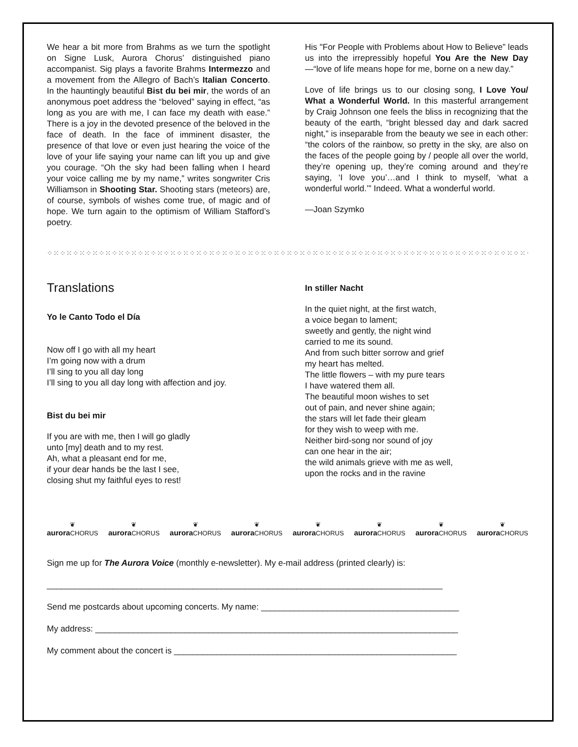We hear a bit more from Brahms as we turn the spotlight on Signe Lusk, Aurora Chorus’ distinguished piano accompanist. Sig plays a favorite Brahms Intermezzo and a movement from the Allegro of Bach’s Italian Concerto. In the hauntingly beautiful Bist du bei mir, the words of an anonymous poet address the “beloved” saying in effect, “as long as you are with me, I can face my death with ease.” There is a joy in the devoted presence of the beloved in the face of death. In the face of imminent disaster, the presence of that love or even just hearing the voice of the love of your life saying your name can lift you up and give you courage. “Oh the sky had been falling when I heard your voice calling me by my name,” writes songwriter Cris Williamson in Shooting Star. Shooting stars (meteors) are, of course, symbols of wishes come true, of magic and of hope. We turn again to the optimism of William Stafford’s poetry.
His "For People with Problems about How to Believe” leads us into the irrepressibly hopeful You Are the New Day—“love of life means hope for me, borne on a new day.”
Love of life brings us to our closing song, I Love You/ What a Wonderful World. In this masterful arrangement by Craig Johnson one feels the bliss in recognizing that the beauty of the earth, “bright blessed day and dark sacred night,” is inseparable from the beauty we see in each other: “the colors of the rainbow, so pretty in the sky, are also on the faces of the people going by / people all over the world, they’re opening up, they’re coming around and they’re saying, ‘I love you’…and I think to myself, ‘what a wonderful world.’” Indeed. What a wonderful world.
—Joan Szymko
⁘⁙⁘⁙⁘⁙⁘⁙⁘⁙⁘⁙⁘⁙⁘⁙⁘⁙⁘⁙⁘⁙⁘⁙⁘⁙⁘⁙⁘⁙⁘⁙⁘⁙⁘⁙⁘⁙⁘⁙⁘⁙⁘⁙⁘⁙⁘⁙⁘⁙⁘⁙⁘⁙⁘⁙⁘⁙⁘⁙⁘⁙⁘⁙⁘⁙⁘⁙⁘⁙⁘⁙⁘⁙⁘⁙⁘⁙⁘⁙⁘⁙⁘⁙⁘⁙⁘⁙⁘⁙⁘⁙⁘⁙⁘⁙⁘⁙⁘⁙⁘⁙⁘⁙⁘⁙⁘⁙⁘⁙⁘⁙⁘⁙
Translations
Yo le Canto Todo el Día
Now off I go with all my heart
I’m going now with a drum
I’ll sing to you all day long
I’ll sing to you all day long with affection and joy.
Bist du bei mir
If you are with me, then I will go gladly
unto [my] death and to my rest.
Ah, what a pleasant end for me,
if your dear hands be the last I see,
closing shut my faithful eyes to rest!
In stiller Nacht
In the quiet night, at the first watch,
a voice began to lament;
sweetly and gently, the night wind
carried to me its sound.
And from such bitter sorrow and grief
my heart has melted.
The little flowers – with my pure tears
I have watered them all.
The beautiful moon wishes to set
out of pain, and never shine again;
the stars will let fade their gleam
for they wish to weep with me.
Neither bird-song nor sound of joy
can one hear in the air;
the wild animals grieve with me as well,
upon the rocks and in the ravine
❦
aurora CHORUS
❦
aurora CHORUS
❦
aurora CHORUS
❦
aurora CHORUS
❦
aurora CHORUS
❦
aurora CHORUS
❦
aurora CHORUS
❦
aurora CHORUS
Sign me up for The Aurora Voice (monthly e-newsletter). My e-mail address (printed clearly) is:
____________________________________________________________________________________
Send me postcards about upcoming concerts. My name: __________________________________________
My address: _____________________________________________________________________________
My comment about the concert is ____________________________________________________________